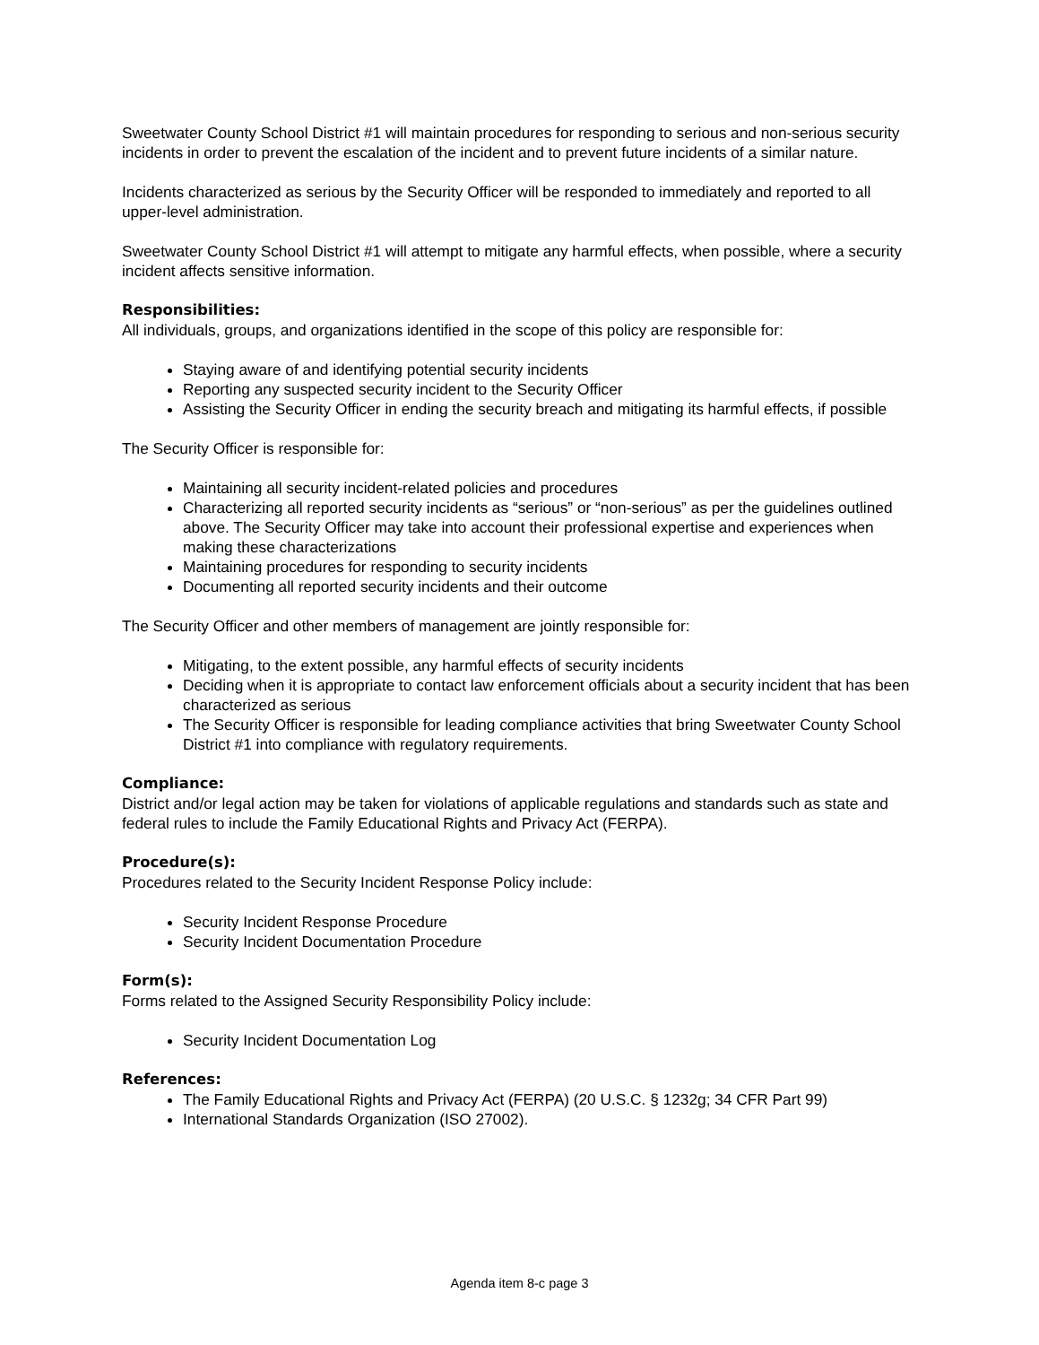Sweetwater County School District #1 will maintain procedures for responding to serious and non-serious security incidents in order to prevent the escalation of the incident and to prevent future incidents of a similar nature.
Incidents characterized as serious by the Security Officer will be responded to immediately and reported to all upper-level administration.
Sweetwater County School District #1 will attempt to mitigate any harmful effects, when possible, where a security incident affects sensitive information.
Responsibilities:
All individuals, groups, and organizations identified in the scope of this policy are responsible for:
Staying aware of and identifying potential security incidents
Reporting any suspected security incident to the Security Officer
Assisting the Security Officer in ending the security breach and mitigating its harmful effects, if possible
The Security Officer is responsible for:
Maintaining all security incident-related policies and procedures
Characterizing all reported security incidents as “serious” or “non-serious” as per the guidelines outlined above. The Security Officer may take into account their professional expertise and experiences when making these characterizations
Maintaining procedures for responding to security incidents
Documenting all reported security incidents and their outcome
The Security Officer and other members of management are jointly responsible for:
Mitigating, to the extent possible, any harmful effects of security incidents
Deciding when it is appropriate to contact law enforcement officials about a security incident that has been characterized as serious
The Security Officer is responsible for leading compliance activities that bring Sweetwater County School District #1 into compliance with regulatory requirements.
Compliance:
District and/or legal action may be taken for violations of applicable regulations and standards such as state and federal rules to include the Family Educational Rights and Privacy Act (FERPA).
Procedure(s):
Procedures related to the Security Incident Response Policy include:
Security Incident Response Procedure
Security Incident Documentation Procedure
Form(s):
Forms related to the Assigned Security Responsibility Policy include:
Security Incident Documentation Log
References:
The Family Educational Rights and Privacy Act (FERPA) (20 U.S.C. § 1232g; 34 CFR Part 99)
International Standards Organization (ISO 27002).
Agenda item 8-c page 3